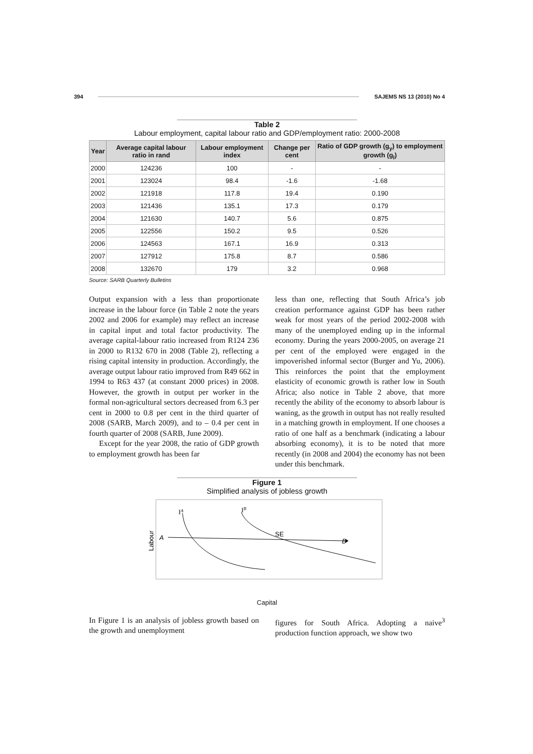394 SAJEMS NS 13 (2010) No 4
Table 2
Labour employment, capital labour ratio and GDP/employment ratio: 2000-2008
| Year | Average capital labour ratio in rand | Labour employment index | Change per cent | Ratio of GDP growth (g<sub>y</sub>) to employment growth (g<sub>l</sub>) |
| --- | --- | --- | --- | --- |
| 2000 | 124236 | 100 | - | - |
| 2001 | 123024 | 98.4 | -1.6 | -1.68 |
| 2002 | 121918 | 117.8 | 19.4 | 0.190 |
| 2003 | 121436 | 135.1 | 17.3 | 0.179 |
| 2004 | 121630 | 140.7 | 5.6 | 0.875 |
| 2005 | 122556 | 150.2 | 9.5 | 0.526 |
| 2006 | 124563 | 167.1 | 16.9 | 0.313 |
| 2007 | 127912 | 175.8 | 8.7 | 0.586 |
| 2008 | 132670 | 179 | 3.2 | 0.968 |
Source: SARB Quarterly Bulletins
Output expansion with a less than proportionate increase in the labour force (in Table 2 note the years 2002 and 2006 for example) may reflect an increase in capital input and total factor productivity. The average capital-labour ratio increased from R124 236 in 2000 to R132 670 in 2008 (Table 2), reflecting a rising capital intensity in production. Accordingly, the average output labour ratio improved from R49 662 in 1994 to R63 437 (at constant 2000 prices) in 2008. However, the growth in output per worker in the formal non-agricultural sectors decreased from 6.3 per cent in 2000 to 0.8 per cent in the third quarter of 2008 (SARB, March 2009), and to – 0.4 per cent in fourth quarter of 2008 (SARB, June 2009).
Except for the year 2008, the ratio of GDP growth to employment growth has been far
less than one, reflecting that South Africa’s job creation performance against GDP has been rather weak for most years of the period 2002-2008 with many of the unemployed ending up in the informal economy. During the years 2000-2005, on average 21 per cent of the employed were engaged in the impoverished informal sector (Burger and Yu, 2006). This reinforces the point that the employment elasticity of economic growth is rather low in South Africa; also notice in Table 2 above, that more recently the ability of the economy to absorb labour is waning, as the growth in output has not really resulted in a matching growth in employment. If one chooses a ratio of one half as a benchmark (indicating a labour absorbing economy), it is to be noted that more recently (in 2008 and 2004) the economy has not been under this benchmark.
Figure 1
Simplified analysis of jobless growth
Labour
IA
IB
A
SE
B
Capital
In Figure 1 is an analysis of jobless growth based on the growth and unemployment
figures for South Africa. Adopting a naive<sup>3</sup> production function approach, we show two